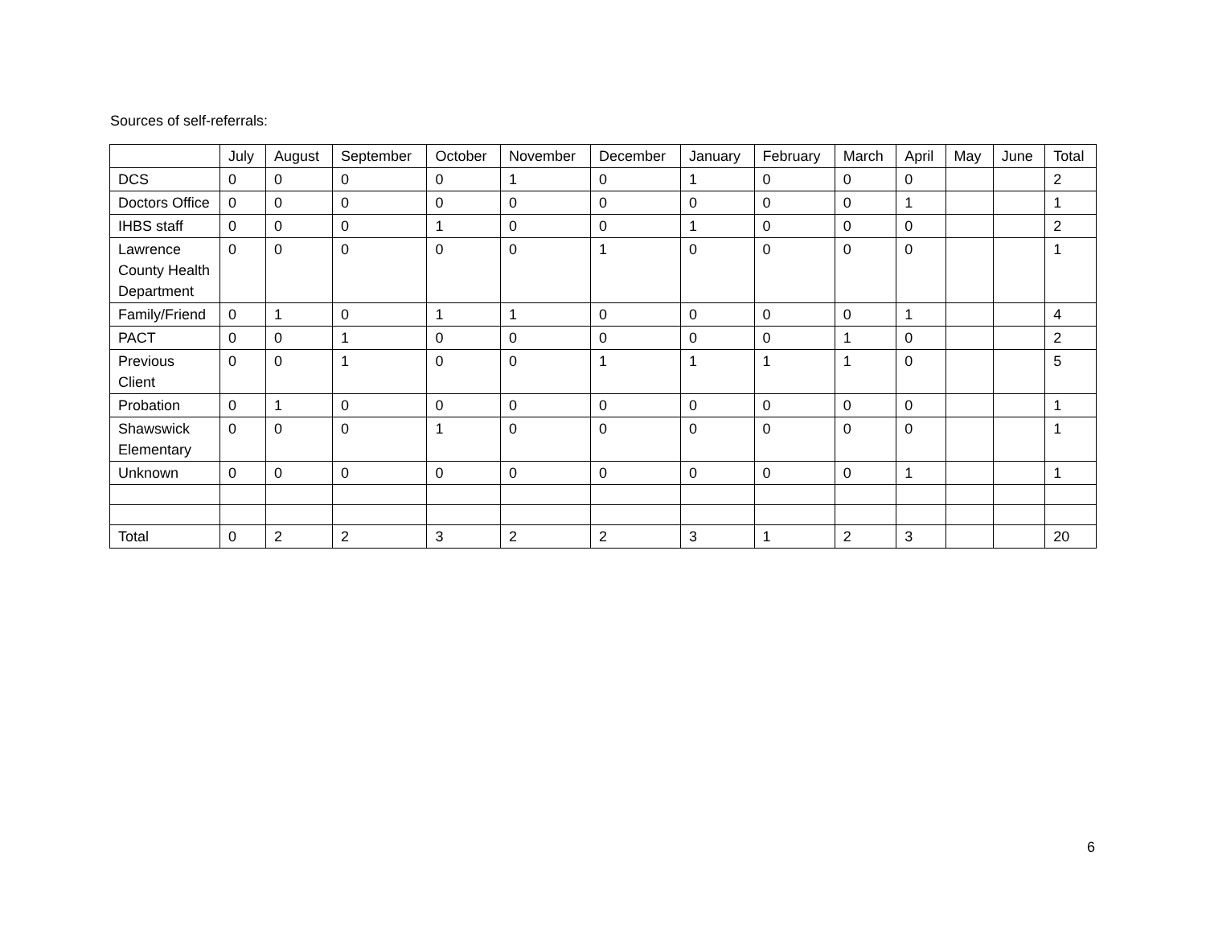Sources of self-referrals:
| | July | August | September | October | November | December | January | February | March | April | May | June | Total |
| --- | --- | --- | --- | --- | --- | --- | --- | --- | --- | --- | --- | --- | --- |
| DCS | 0 | 0 | 0 | 0 | 1 | 0 | 1 | 0 | 0 | 0 | | | 2 |
| Doctors Office | 0 | 0 | 0 | 0 | 0 | 0 | 0 | 0 | 0 | 1 | | | 1 |
| IHBS staff | 0 | 0 | 0 | 1 | 0 | 0 | 1 | 0 | 0 | 0 | | | 2 |
| Lawrence County Health Department | 0 | 0 | 0 | 0 | 0 | 1 | 0 | 0 | 0 | 0 | | | 1 |
| Family/Friend | 0 | 1 | 0 | 1 | 1 | 0 | 0 | 0 | 0 | 1 | | | 4 |
| PACT | 0 | 0 | 1 | 0 | 0 | 0 | 0 | 0 | 1 | 0 | | | 2 |
| Previous Client | 0 | 0 | 1 | 0 | 0 | 1 | 1 | 1 | 1 | 0 | | | 5 |
| Probation | 0 | 1 | 0 | 0 | 0 | 0 | 0 | 0 | 0 | 0 | | | 1 |
| Shawswick Elementary | 0 | 0 | 0 | 1 | 0 | 0 | 0 | 0 | 0 | 0 | | | 1 |
| Unknown | 0 | 0 | 0 | 0 | 0 | 0 | 0 | 0 | 0 | 1 | | | 1 |
| Total | 0 | 2 | 2 | 3 | 2 | 2 | 3 | 1 | 2 | 3 | | | 20 |
6